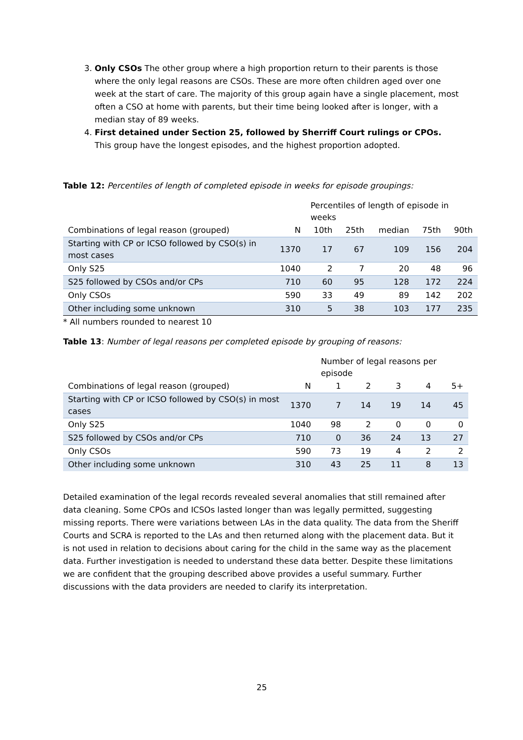3. Only CSOs The other group where a high proportion return to their parents is those where the only legal reasons are CSOs. These are more often children aged over one week at the start of care. The majority of this group again have a single placement, most often a CSO at home with parents, but their time being looked after is longer, with a median stay of 89 weeks.
4. First detained under Section 25, followed by Sherriff Court rulings or CPOs. This group have the longest episodes, and the highest proportion adopted.
Table 12: Percentiles of length of completed episode in weeks for episode groupings:
| | | Percentiles of length of episode in weeks | | | | |
| Combinations of legal reason (grouped) | N | 10th | 25th | median | 75th | 90th |
| Starting with CP or ICSO followed by CSO(s) in most cases | 1370 | 17 | 67 | 109 | 156 | 204 |
| Only S25 | 1040 | 2 | 7 | 20 | 48 | 96 |
| S25 followed by CSOs and/or CPs | 710 | 60 | 95 | 128 | 172 | 224 |
| Only CSOs | 590 | 33 | 49 | 89 | 142 | 202 |
| Other including some unknown | 310 | 5 | 38 | 103 | 177 | 235 |
* All numbers rounded to nearest 10
Table 13: Number of legal reasons per completed episode by grouping of reasons:
| | | Number of legal reasons per episode | | | | |
| Combinations of legal reason (grouped) | N | 1 | 2 | 3 | 4 | 5+ |
| Starting with CP or ICSO followed by CSO(s) in most cases | 1370 | 7 | 14 | 19 | 14 | 45 |
| Only S25 | 1040 | 98 | 2 | 0 | 0 | 0 |
| S25 followed by CSOs and/or CPs | 710 | 0 | 36 | 24 | 13 | 27 |
| Only CSOs | 590 | 73 | 19 | 4 | 2 | 2 |
| Other including some unknown | 310 | 43 | 25 | 11 | 8 | 13 |
Detailed examination of the legal records revealed several anomalies that still remained after data cleaning. Some CPOs and ICSOs lasted longer than was legally permitted, suggesting missing reports. There were variations between LAs in the data quality. The data from the Sheriff Courts and SCRA is reported to the LAs and then returned along with the placement data. But it is not used in relation to decisions about caring for the child in the same way as the placement data. Further investigation is needed to understand these data better. Despite these limitations we are confident that the grouping described above provides a useful summary. Further discussions with the data providers are needed to clarify its interpretation.
25